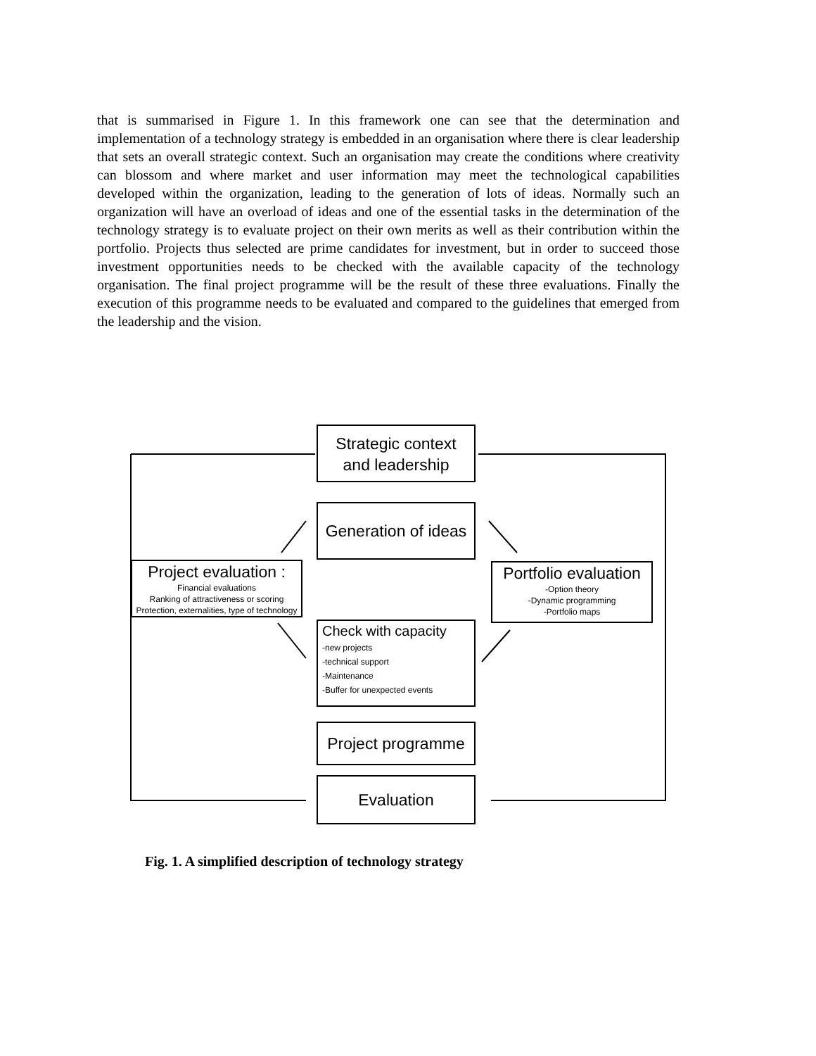that is summarised in Figure 1. In this framework one can see that the determination and implementation of a technology strategy is embedded in an organisation where there is clear leadership that sets an overall strategic context. Such an organisation may create the conditions where creativity can blossom and where market and user information may meet the technological capabilities developed within the organization, leading to the generation of lots of ideas. Normally such an organization will have an overload of ideas and one of the essential tasks in the determination of the technology strategy is to evaluate project on their own merits as well as their contribution within the portfolio. Projects thus selected are prime candidates for investment, but in order to succeed those investment opportunities needs to be checked with the available capacity of the technology organisation. The final project programme will be the result of these three evaluations. Finally the execution of this programme needs to be evaluated and compared to the guidelines that emerged from the leadership and the vision.
Strategic context
and leadership
Generation of ideas
Project evaluation :
Financial evaluations
Ranking of attractiveness or scoring
Protection, externalities, type of technology
Portfolio evaluation
-Option theory
-Dynamic programming
-Portfolio maps
Check with capacity
-new projects
-technical support
-Maintenance
-Buffer for unexpected events
Project programme
Evaluation
Fig. 1. A simplified description of technology strategy